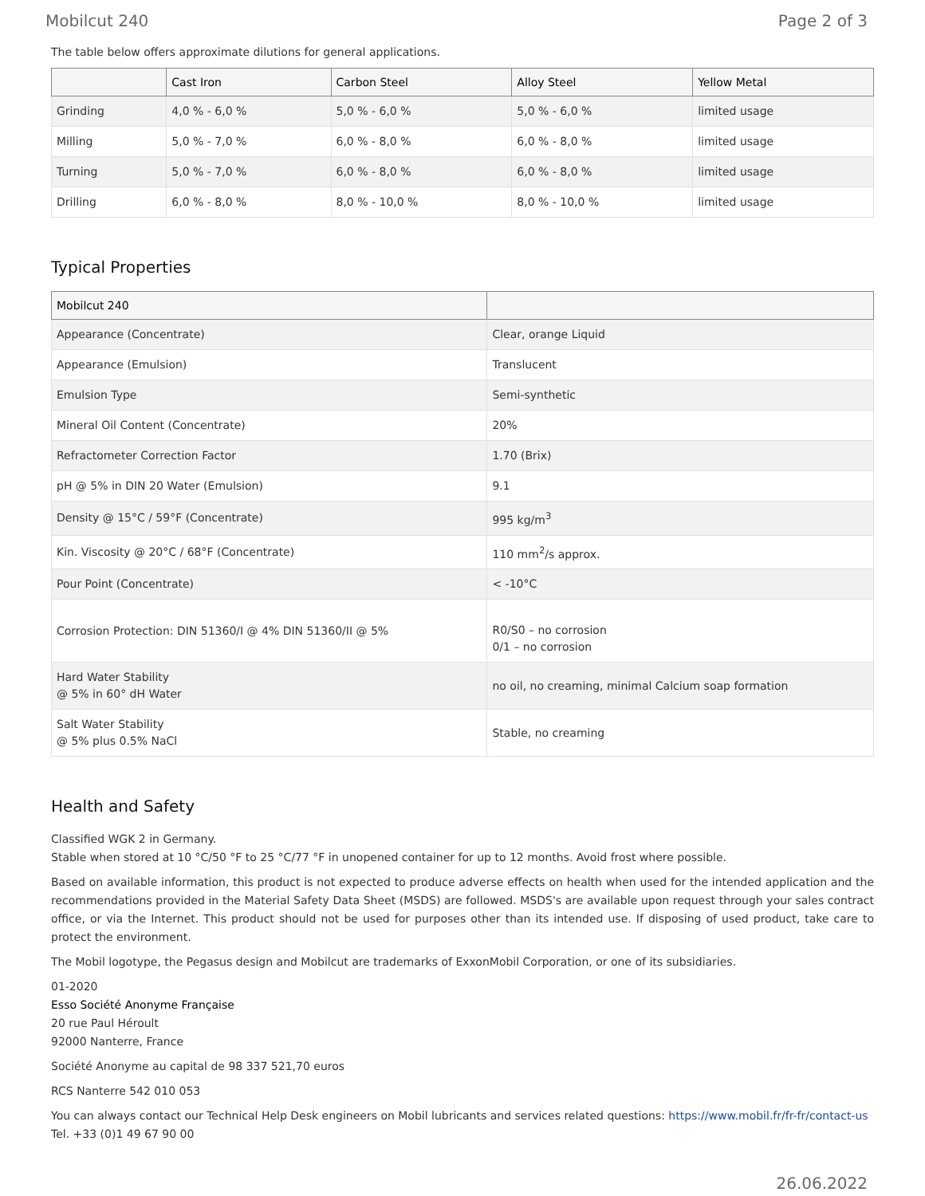Mobilcut 240 Page 2 of 3
The table below offers approximate dilutions for general applications.
| | Cast Iron | Carbon Steel | Alloy Steel | Yellow Metal |
| --- | --- | --- | --- | --- |
| Grinding | 4,0 % - 6,0 % | 5,0 % - 6,0 % | 5,0 % - 6,0 % | limited usage |
| Milling | 5,0 % - 7,0 % | 6,0 % - 8,0 % | 6,0 % - 8,0 % | limited usage |
| Turning | 5,0 % - 7,0 % | 6,0 % - 8,0 % | 6,0 % - 8,0 % | limited usage |
| Drilling | 6,0 % - 8,0 % | 8,0 % - 10,0 % | 8,0 % - 10,0 % | limited usage |
Typical Properties
| Mobilcut 240 | |
| --- | --- |
| Appearance (Concentrate) | Clear, orange Liquid |
| Appearance (Emulsion) | Translucent |
| Emulsion Type | Semi-synthetic |
| Mineral Oil Content (Concentrate) | 20% |
| Refractometer Correction Factor | 1.70 (Brix) |
| pH @ 5% in DIN 20 Water (Emulsion) | 9.1 |
| Density @ 15°C / 59°F (Concentrate) | 995 kg/m<sup>3</sup> |
| Kin. Viscosity @ 20°C / 68°F (Concentrate) | 110 mm<sup>2</sup>/s approx. |
| Pour Point (Concentrate) | < -10°C |
| Corrosion Protection: DIN 51360/I @ 4% DIN 51360/II @ 5% | R0/S0 – no corrosion 0/1 – no corrosion |
| Hard Water Stability @ 5% in 60° dH Water | no oil, no creaming, minimal Calcium soap formation |
| Salt Water Stability @ 5% plus 0.5% NaCl | Stable, no creaming |
Health and Safety
Classified WGK 2 in Germany.
Stable when stored at 10 °C/50 °F to 25 °C/77 °F in unopened container for up to 12 months. Avoid frost where possible.
Based on available information, this product is not expected to produce adverse effects on health when used for the intended application and the recommendations provided in the Material Safety Data Sheet (MSDS) are followed. MSDS's are available upon request through your sales contract office, or via the Internet. This product should not be used for purposes other than its intended use. If disposing of used product, take care to protect the environment.
The Mobil logotype, the Pegasus design and Mobilcut are trademarks of ExxonMobil Corporation, or one of its subsidiaries.
01-2020
Esso Société Anonyme Française
20 rue Paul Héroult
92000 Nanterre, France
Société Anonyme au capital de 98 337 521,70 euros
RCS Nanterre 542 010 053
You can always contact our Technical Help Desk engineers on Mobil lubricants and services related questions: https://www.mobil.fr/fr-fr/contact-us
Tel. +33 (0)1 49 67 90 00
26.06.2022